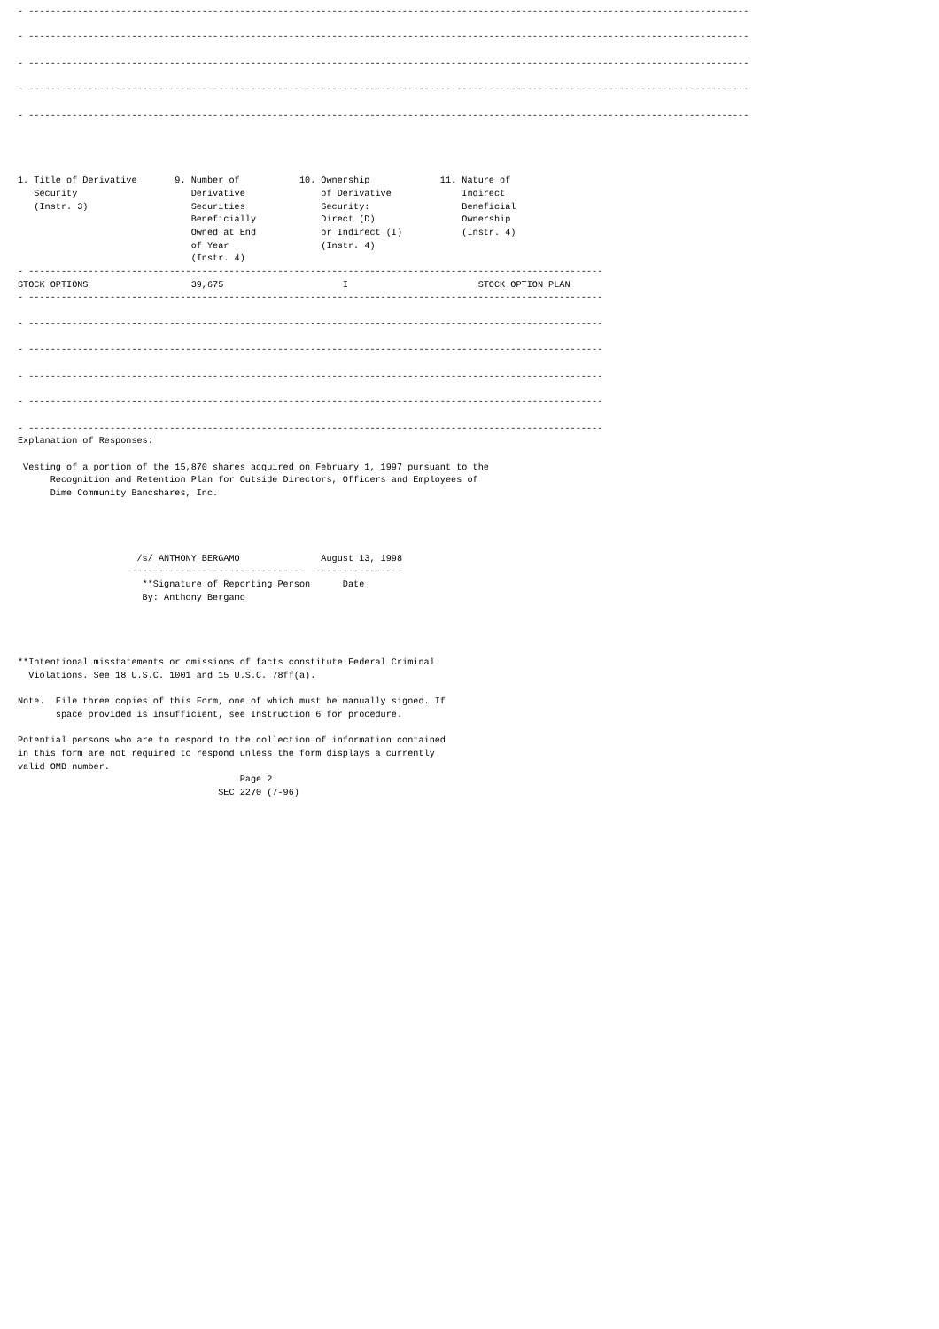- -------------------------------------------------------------------------------------------------------------------------------------

- -------------------------------------------------------------------------------------------------------------------------------------

- -------------------------------------------------------------------------------------------------------------------------------------

- -------------------------------------------------------------------------------------------------------------------------------------

- -------------------------------------------------------------------------------------------------------------------------------------




1. Title of Derivative       9. Number of           10. Ownership             11. Nature of
   Security                     Derivative              of Derivative             Indirect
   (Instr. 3)                   Securities              Security:                 Beneficial
                                Beneficially            Direct (D)                Ownership
                                Owned at End            or Indirect (I)           (Instr. 4)
                                of Year                 (Instr. 4)
                                (Instr. 4)
- ----------------------------------------------------------------------------------------------------------
STOCK OPTIONS                   39,675                      I                        STOCK OPTION PLAN
- ----------------------------------------------------------------------------------------------------------

- ----------------------------------------------------------------------------------------------------------

- ----------------------------------------------------------------------------------------------------------

- ----------------------------------------------------------------------------------------------------------

- ----------------------------------------------------------------------------------------------------------

- ----------------------------------------------------------------------------------------------------------
Explanation of Responses:

 Vesting of a portion of the 15,870 shares acquired on February 1, 1997 pursuant to the
      Recognition and Retention Plan for Outside Directors, Officers and Employees of
      Dime Community Bancshares, Inc.




                      /s/ ANTHONY BERGAMO               August 13, 1998
                     --------------------------------  ----------------
                       **Signature of Reporting Person      Date
                       By: Anthony Bergamo




**Intentional misstatements or omissions of facts constitute Federal Criminal
  Violations. See 18 U.S.C. 1001 and 15 U.S.C. 78ff(a).

Note.  File three copies of this Form, one of which must be manually signed. If
       space provided is insufficient, see Instruction 6 for procedure.

Potential persons who are to respond to the collection of information contained
in this form are not required to respond unless the form displays a currently
valid OMB number.
                                         Page 2
                                     SEC 2270 (7-96)